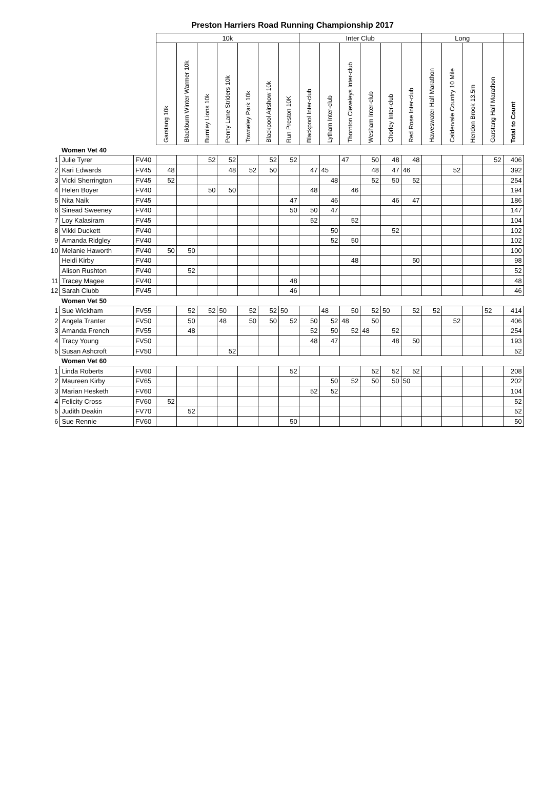Preston Harriers Road Running Championship 2017
| | | | 10k | | | | | | | Inter Club | | | | | | Long | | | | |
| --- | --- | --- | --- | --- | --- | --- | --- | --- | --- | --- | --- | --- | --- | --- | --- | --- | --- | --- | --- | --- |
| | | | Garstang 10k | Blackburn Winter Warmer 10k | Burnley Lions 10k | Penny Lane Striders 10k | Towneley Park 10k | Blackpool Airshow 10k | Run Preston 10K | Blackpool Inter-club | Lytham Inter-club | Thornton Cleveleys Inter-club | Wesham Inter-club | Chorley Inter-club | Red Rose Inter-club | Haweswater Half Marathon | Caldervale Country 10 Mile | Hendon Brook 13.5m | Garstang Half Marathon | Total to Count |
| | Women Vet 40 | | | | | | | | | | | | | | | | | | | |
| 1 | Julie Tyrer | FV40 | | | 52 | 52 | | 52 | 52 | | | 47 | 50 | 48 | 48 | | | | 52 | 406 |
| 2 | Kari Edwards | FV45 | 48 | | | 48 | 52 | 50 | | 47 | 45 | | 48 | 47 | 46 | | 52 | | | 392 |
| 3 | Vicki Sherrington | FV45 | 52 | | | | | | | | 48 | | 52 | 50 | 52 | | | | | 254 |
| 4 | Helen Boyer | FV40 | | | 50 | 50 | | | | 48 | | 46 | | | | | | | | 194 |
| 5 | Nita Naik | FV45 | | | | | | | 47 | | 46 | | | 46 | 47 | | | | | 186 |
| 6 | Sinead Sweeney | FV40 | | | | | | | 50 | 50 | 47 | | | | | | | | | 147 |
| 7 | Loy Kalasiram | FV45 | | | | | | | | 52 | | 52 | | | | | | | | 104 |
| 8 | Vikki Duckett | FV40 | | | | | | | | | 50 | | | 52 | | | | | | 102 |
| 9 | Amanda Ridgley | FV40 | | | | | | | | | 52 | 50 | | | | | | | | 102 |
| 10 | Melanie Haworth | FV40 | 50 | 50 | | | | | | | | | | | | | | | | 100 |
| | Heidi Kirby | FV40 | | | | | | | | | | 48 | | | 50 | | | | | 98 |
| | Alison Rushton | FV40 | | 52 | | | | | | | | | | | | | | | | 52 |
| 11 | Tracey Magee | FV40 | | | | | | | 48 | | | | | | | | | | | 48 |
| 12 | Sarah Clubb | FV45 | | | | | | | 46 | | | | | | | | | | | 46 |
| | Women Vet 50 | | | | | | | | | | | | | | | | | | | |
| 1 | Sue Wickham | FV55 | | 52 | 52 | 50 | 52 | 52 | 50 | | 48 | 50 | 52 | 50 | 52 | 52 | | | 52 | 414 |
| 2 | Angela Tranter | FV50 | | 50 | | 48 | 50 | 50 | 52 | 50 | 52 | 48 | 50 | | | | 52 | | | 406 |
| 3 | Amanda French | FV55 | | 48 | | | | | | 52 | 50 | 52 | 48 | 52 | | | | | | 254 |
| 4 | Tracy Young | FV50 | | | | | | | | 48 | 47 | | | 48 | 50 | | | | | 193 |
| 5 | Susan Ashcroft | FV50 | | | | 52 | | | | | | | | | | | | | | 52 |
| | Women Vet 60 | | | | | | | | | | | | | | | | | | | |
| 1 | Linda Roberts | FV60 | | | | | | | 52 | | | | 52 | 52 | 52 | | | | | 208 |
| 2 | Maureen Kirby | FV65 | | | | | | | | | 50 | 52 | 50 | 50 | 50 | | | | | 202 |
| 3 | Marian Hesketh | FV60 | | | | | | | | 52 | 52 | | | | | | | | | 104 |
| 4 | Felicity Cross | FV60 | 52 | | | | | | | | | | | | | | | | | 52 |
| 5 | Judith Deakin | FV70 | | 52 | | | | | | | | | | | | | | | | 52 |
| 6 | Sue Rennie | FV60 | | | | | | | 50 | | | | | | | | | | | 50 |